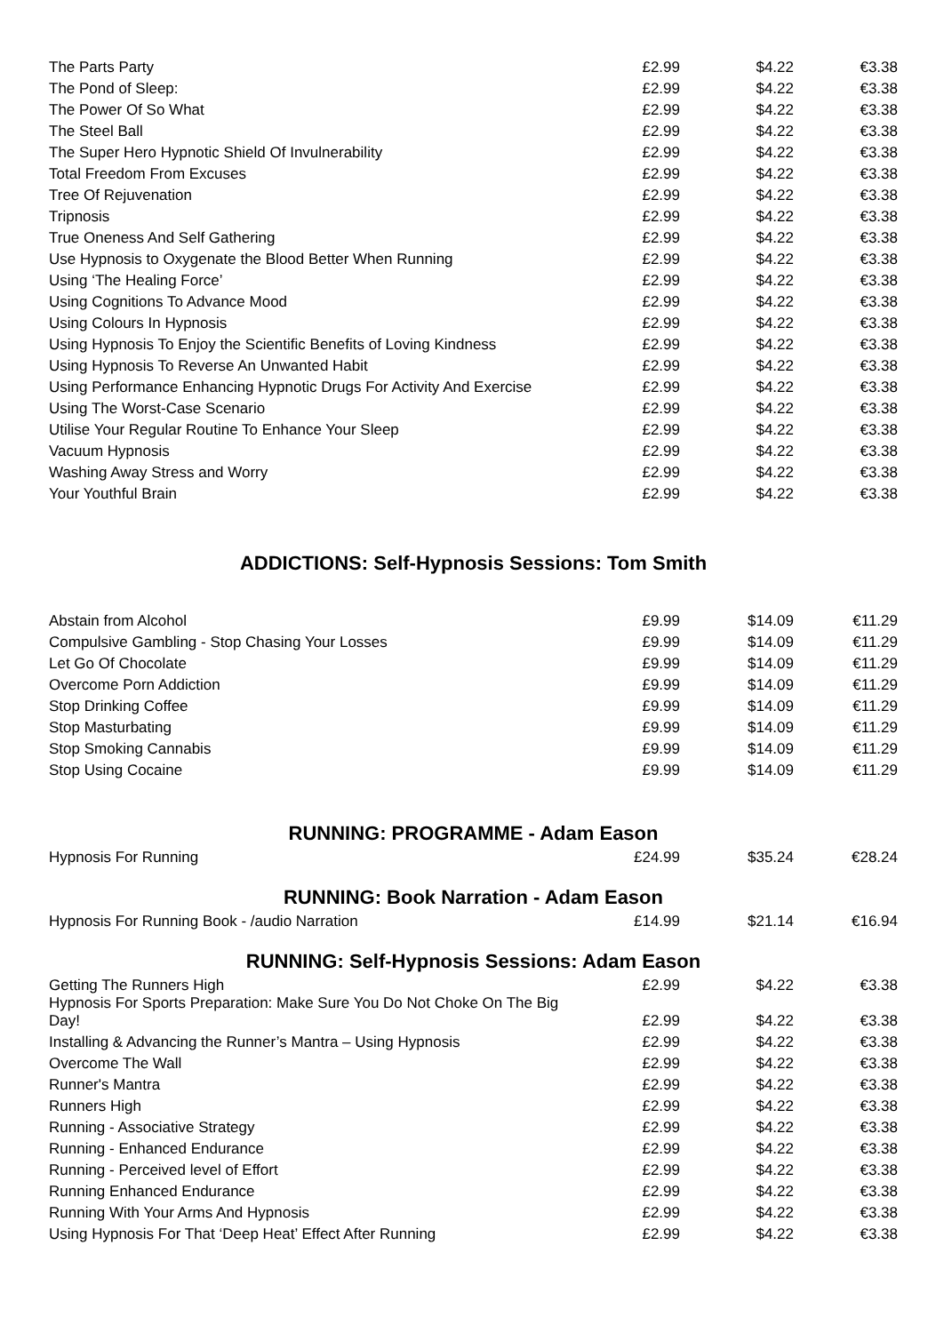| The Parts Party | £2.99 | $4.22 | €3.38 |
| The Pond of Sleep: | £2.99 | $4.22 | €3.38 |
| The Power Of So What | £2.99 | $4.22 | €3.38 |
| The Steel Ball | £2.99 | $4.22 | €3.38 |
| The Super Hero Hypnotic Shield Of Invulnerability | £2.99 | $4.22 | €3.38 |
| Total Freedom From Excuses | £2.99 | $4.22 | €3.38 |
| Tree Of Rejuvenation | £2.99 | $4.22 | €3.38 |
| Tripnosis | £2.99 | $4.22 | €3.38 |
| True Oneness And Self Gathering | £2.99 | $4.22 | €3.38 |
| Use Hypnosis to Oxygenate the Blood Better When Running | £2.99 | $4.22 | €3.38 |
| Using ‘The Healing Force’ | £2.99 | $4.22 | €3.38 |
| Using Cognitions To Advance Mood | £2.99 | $4.22 | €3.38 |
| Using Colours In Hypnosis | £2.99 | $4.22 | €3.38 |
| Using Hypnosis To Enjoy the Scientific Benefits of Loving Kindness | £2.99 | $4.22 | €3.38 |
| Using Hypnosis To Reverse An Unwanted Habit | £2.99 | $4.22 | €3.38 |
| Using Performance Enhancing Hypnotic Drugs For Activity And Exercise | £2.99 | $4.22 | €3.38 |
| Using The Worst-Case Scenario | £2.99 | $4.22 | €3.38 |
| Utilise Your Regular Routine To Enhance Your Sleep | £2.99 | $4.22 | €3.38 |
| Vacuum Hypnosis | £2.99 | $4.22 | €3.38 |
| Washing Away Stress and Worry | £2.99 | $4.22 | €3.38 |
| Your Youthful Brain | £2.99 | $4.22 | €3.38 |
ADDICTIONS: Self-Hypnosis Sessions: Tom Smith
| Abstain from Alcohol | £9.99 | $14.09 | €11.29 |
| Compulsive Gambling - Stop Chasing Your Losses | £9.99 | $14.09 | €11.29 |
| Let Go Of Chocolate | £9.99 | $14.09 | €11.29 |
| Overcome Porn Addiction | £9.99 | $14.09 | €11.29 |
| Stop Drinking Coffee | £9.99 | $14.09 | €11.29 |
| Stop Masturbating | £9.99 | $14.09 | €11.29 |
| Stop Smoking Cannabis | £9.99 | $14.09 | €11.29 |
| Stop Using Cocaine | £9.99 | $14.09 | €11.29 |
RUNNING: PROGRAMME - Adam Eason
| Hypnosis For Running | £24.99 | $35.24 | €28.24 |
RUNNING: Book Narration - Adam Eason
| Hypnosis For Running Book - /audio Narration | £14.99 | $21.14 | €16.94 |
RUNNING: Self-Hypnosis Sessions: Adam Eason
| Getting The Runners High | £2.99 | $4.22 | €3.38 |
| Hypnosis For Sports Preparation: Make Sure You Do Not Choke On The Big Day! | £2.99 | $4.22 | €3.38 |
| Installing & Advancing the Runner’s Mantra – Using Hypnosis | £2.99 | $4.22 | €3.38 |
| Overcome The Wall | £2.99 | $4.22 | €3.38 |
| Runner's Mantra | £2.99 | $4.22 | €3.38 |
| Runners High | £2.99 | $4.22 | €3.38 |
| Running - Associative Strategy | £2.99 | $4.22 | €3.38 |
| Running - Enhanced Endurance | £2.99 | $4.22 | €3.38 |
| Running - Perceived level of Effort | £2.99 | $4.22 | €3.38 |
| Running Enhanced Endurance | £2.99 | $4.22 | €3.38 |
| Running With Your Arms And Hypnosis | £2.99 | $4.22 | €3.38 |
| Using Hypnosis For That ‘Deep Heat’ Effect After Running | £2.99 | $4.22 | €3.38 |